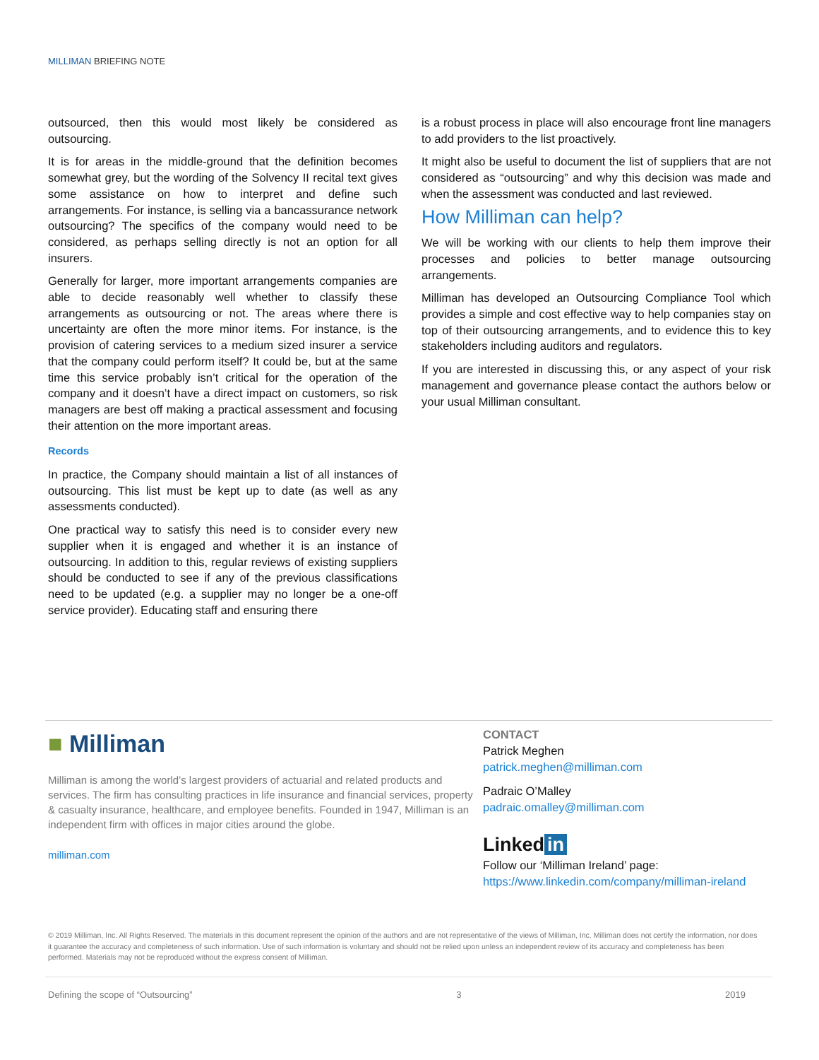MILLIMAN BRIEFING NOTE
outsourced, then this would most likely be considered as outsourcing.
It is for areas in the middle-ground that the definition becomes somewhat grey, but the wording of the Solvency II recital text gives some assistance on how to interpret and define such arrangements. For instance, is selling via a bancassurance network outsourcing? The specifics of the company would need to be considered, as perhaps selling directly is not an option for all insurers.
Generally for larger, more important arrangements companies are able to decide reasonably well whether to classify these arrangements as outsourcing or not. The areas where there is uncertainty are often the more minor items. For instance, is the provision of catering services to a medium sized insurer a service that the company could perform itself? It could be, but at the same time this service probably isn’t critical for the operation of the company and it doesn’t have a direct impact on customers, so risk managers are best off making a practical assessment and focusing their attention on the more important areas.
Records
In practice, the Company should maintain a list of all instances of outsourcing. This list must be kept up to date (as well as any assessments conducted).
One practical way to satisfy this need is to consider every new supplier when it is engaged and whether it is an instance of outsourcing. In addition to this, regular reviews of existing suppliers should be conducted to see if any of the previous classifications need to be updated (e.g. a supplier may no longer be a one-off service provider). Educating staff and ensuring there
is a robust process in place will also encourage front line managers to add providers to the list proactively.
It might also be useful to document the list of suppliers that are not considered as “outsourcing” and why this decision was made and when the assessment was conducted and last reviewed.
How Milliman can help?
We will be working with our clients to help them improve their processes and policies to better manage outsourcing arrangements.
Milliman has developed an Outsourcing Compliance Tool which provides a simple and cost effective way to help companies stay on top of their outsourcing arrangements, and to evidence this to key stakeholders including auditors and regulators.
If you are interested in discussing this, or any aspect of your risk management and governance please contact the authors below or your usual Milliman consultant.
■ Milliman
Milliman is among the world’s largest providers of actuarial and related products and services. The firm has consulting practices in life insurance and financial services, property & casualty insurance, healthcare, and employee benefits. Founded in 1947, Milliman is an independent firm with offices in major cities around the globe.
milliman.com
CONTACT
Patrick Meghen
patrick.meghen@milliman.com
Padraic O’Malley
padraic.omalley@milliman.com
Linked in
Follow our ‘Milliman Ireland’ page:
https://www.linkedin.com/company/milliman-ireland
© 2019 Milliman, Inc. All Rights Reserved. The materials in this document represent the opinion of the authors and are not representative of the views of Milliman, Inc. Milliman does not certify the information, nor does it guarantee the accuracy and completeness of such information. Use of such information is voluntary and should not be relied upon unless an independent review of its accuracy and completeness has been performed. Materials may not be reproduced without the express consent of Milliman.
Defining the scope of “Outsourcing” 3 2019